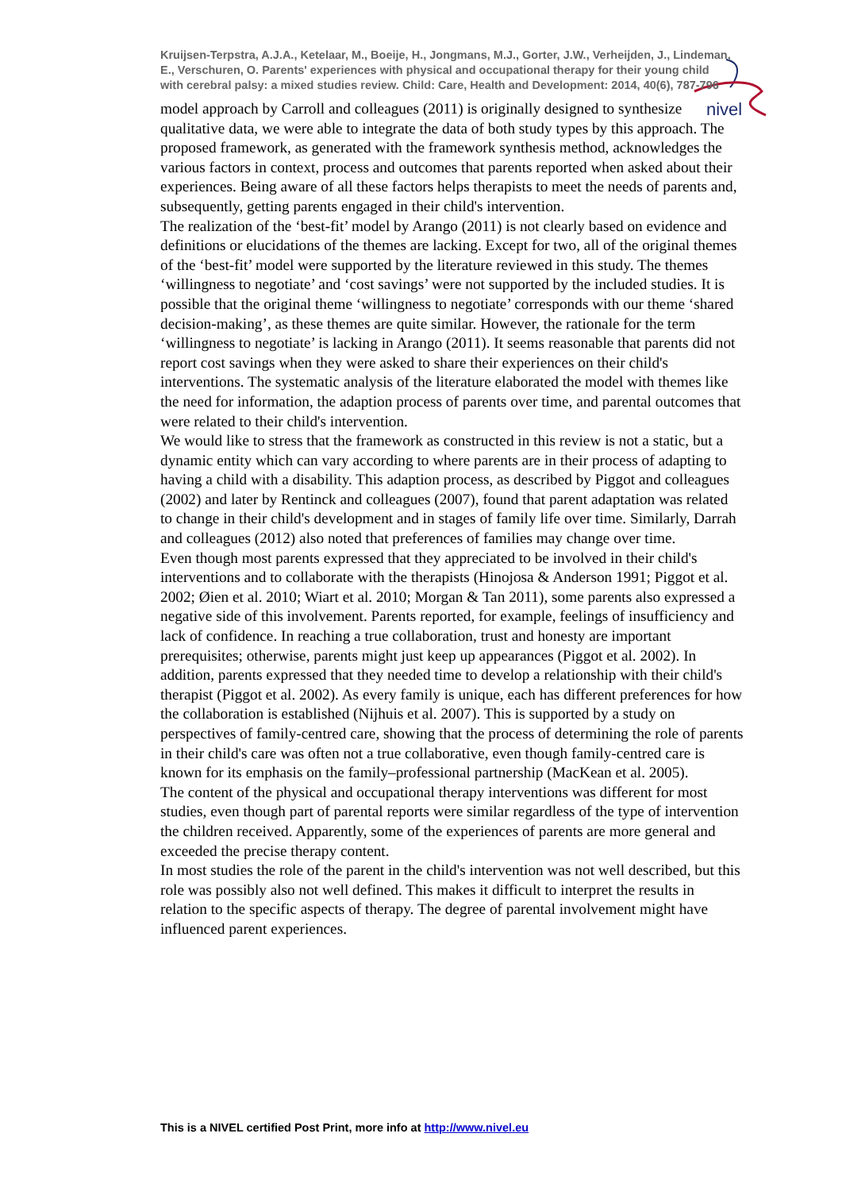nivel
Kruijsen-Terpstra, A.J.A., Ketelaar, M., Boeije, H., Jongmans, M.J., Gorter, J.W., Verheijden, J., Lindeman, E., Verschuren, O. Parents' experiences with physical and occupational therapy for their young child with cerebral palsy: a mixed studies review. Child: Care, Health and Development: 2014, 40(6), 787-796
model approach by Carroll and colleagues (2011) is originally designed to synthesize qualitative data, we were able to integrate the data of both study types by this approach. The proposed framework, as generated with the framework synthesis method, acknowledges the various factors in context, process and outcomes that parents reported when asked about their experiences. Being aware of all these factors helps therapists to meet the needs of parents and, subsequently, getting parents engaged in their child's intervention.
The realization of the ‘best-fit’ model by Arango (2011) is not clearly based on evidence and definitions or elucidations of the themes are lacking. Except for two, all of the original themes of the ‘best-fit’ model were supported by the literature reviewed in this study. The themes ‘willingness to negotiate’ and ‘cost savings’ were not supported by the included studies. It is possible that the original theme ‘willingness to negotiate’ corresponds with our theme ‘shared decision-making’, as these themes are quite similar. However, the rationale for the term ‘willingness to negotiate’ is lacking in Arango (2011). It seems reasonable that parents did not report cost savings when they were asked to share their experiences on their child's interventions. The systematic analysis of the literature elaborated the model with themes like the need for information, the adaption process of parents over time, and parental outcomes that were related to their child's intervention.
We would like to stress that the framework as constructed in this review is not a static, but a dynamic entity which can vary according to where parents are in their process of adapting to having a child with a disability. This adaption process, as described by Piggot and colleagues (2002) and later by Rentinck and colleagues (2007), found that parent adaptation was related to change in their child's development and in stages of family life over time. Similarly, Darrah and colleagues (2012) also noted that preferences of families may change over time.
Even though most parents expressed that they appreciated to be involved in their child's interventions and to collaborate with the therapists (Hinojosa & Anderson 1991; Piggot et al. 2002; Øien et al. 2010; Wiart et al. 2010; Morgan & Tan 2011), some parents also expressed a negative side of this involvement. Parents reported, for example, feelings of insufficiency and lack of confidence. In reaching a true collaboration, trust and honesty are important prerequisites; otherwise, parents might just keep up appearances (Piggot et al. 2002). In addition, parents expressed that they needed time to develop a relationship with their child's therapist (Piggot et al. 2002). As every family is unique, each has different preferences for how the collaboration is established (Nijhuis et al. 2007). This is supported by a study on perspectives of family-centred care, showing that the process of determining the role of parents in their child's care was often not a true collaborative, even though family-centred care is known for its emphasis on the family–professional partnership (MacKean et al. 2005).
The content of the physical and occupational therapy interventions was different for most studies, even though part of parental reports were similar regardless of the type of intervention the children received. Apparently, some of the experiences of parents are more general and exceeded the precise therapy content.
In most studies the role of the parent in the child's intervention was not well described, but this role was possibly also not well defined. This makes it difficult to interpret the results in relation to the specific aspects of therapy. The degree of parental involvement might have influenced parent experiences.
This is a NIVEL certified Post Print, more info at http://www.nivel.eu